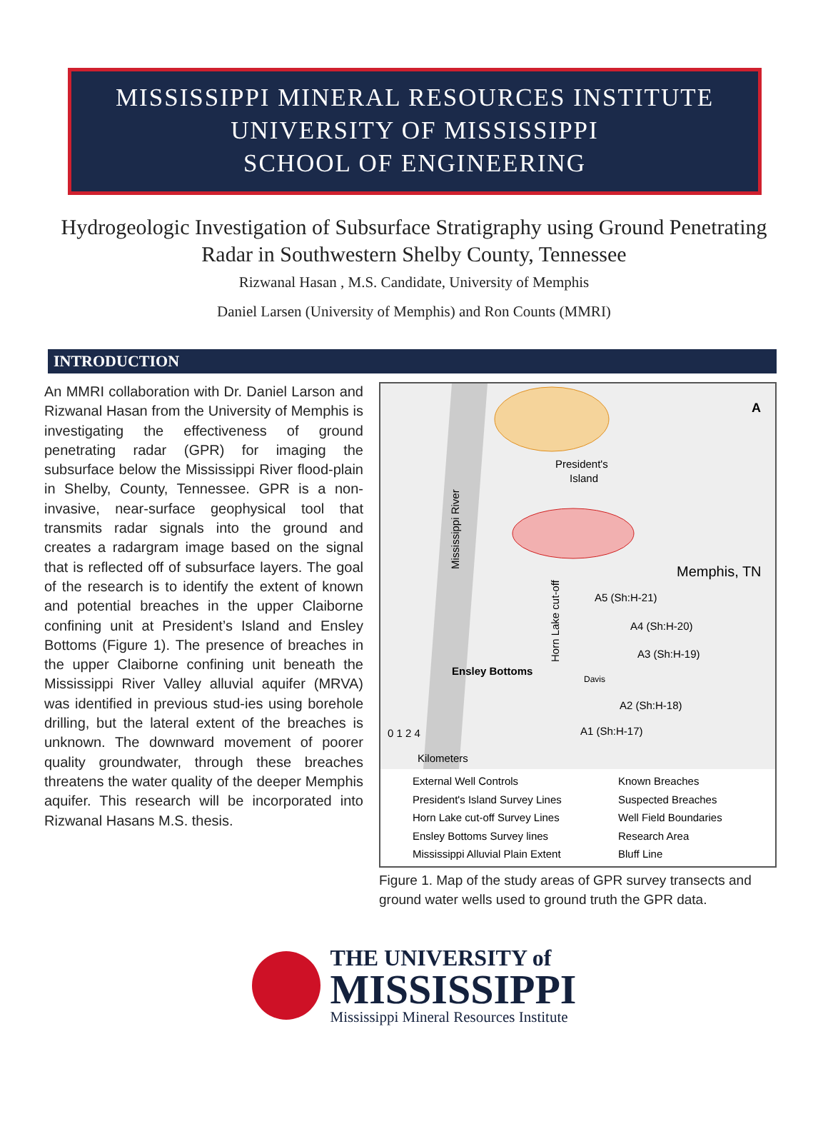MISSISSIPPI MINERAL RESOURCES INSTITUTE
UNIVERSITY OF MISSISSIPPI
SCHOOL OF ENGINEERING
Hydrogeologic Investigation of Subsurface Stratigraphy using Ground Penetrating Radar in Southwestern Shelby County, Tennessee
Rizwanal Hasan , M.S. Candidate, University of Memphis
Daniel Larsen (University of Memphis) and Ron Counts (MMRI)
INTRODUCTION
An MMRI collaboration with Dr. Daniel Larson and Rizwanal Hasan from the University of Memphis is investigating the effectiveness of ground penetrating radar (GPR) for imaging the subsurface below the Mississippi River flood-plain in Shelby, County, Tennessee. GPR is a non-invasive, near-surface geophysical tool that transmits radar signals into the ground and creates a radargram image based on the signal that is reflected off of subsurface layers. The goal of the research is to identify the extent of known and potential breaches in the upper Claiborne confining unit at President’s Island and Ensley Bottoms (Figure 1). The presence of breaches in the upper Claiborne confining unit beneath the Mississippi River Valley alluvial aquifer (MRVA) was identified in previous stud-ies using borehole drilling, but the lateral extent of the breaches is unknown. The downward movement of poorer quality groundwater, through these breaches threatens the water quality of the deeper Memphis aquifer. This research will be incorporated into Rizwanal Hasans M.S. thesis.
A
President's
Island
Mississippi River
Memphis, TN
A5 (Sh:H-21)
A4 (Sh:H-20)
A3 (Sh:H-19)
Ensley Bottoms
Davis
A2 (Sh:H-18)
A1 (Sh:H-17)
Horn Lake cut-off
0 1 2 4
Kilometers
External Well Controls
Known Breaches
President's Island Survey Lines
Suspected Breaches
Horn Lake cut-off Survey Lines
Well Field Boundaries
Ensley Bottoms Survey lines
Research Area
Mississippi Alluvial Plain Extent
Bluff Line
Figure 1. Map of the study areas of GPR survey transects and ground water wells used to ground truth the GPR data.
THE UNIVERSITY of
MISSISSIPPI
Mississippi Mineral Resources Institute